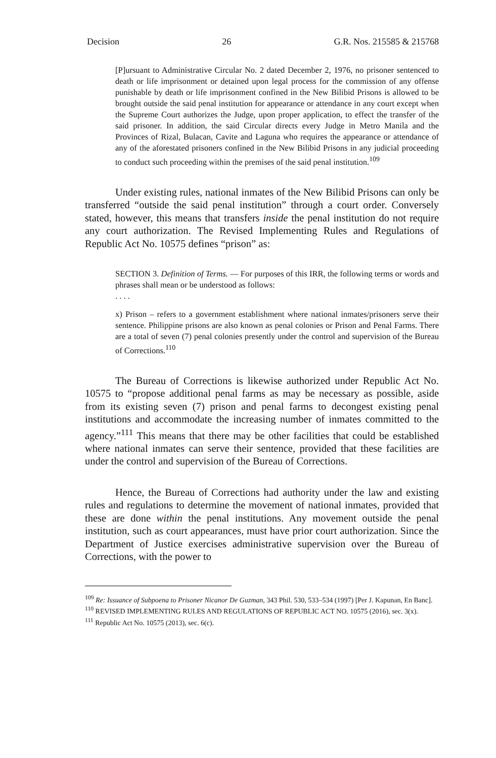Decision 26 G.R. Nos. 215585 & 215768
[P]ursuant to Administrative Circular No. 2 dated December 2, 1976, no prisoner sentenced to death or life imprisonment or detained upon legal process for the commission of any offense punishable by death or life imprisonment confined in the New Bilibid Prisons is allowed to be brought outside the said penal institution for appearance or attendance in any court except when the Supreme Court authorizes the Judge, upon proper application, to effect the transfer of the said prisoner. In addition, the said Circular directs every Judge in Metro Manila and the Provinces of Rizal, Bulacan, Cavite and Laguna who requires the appearance or attendance of any of the aforestated prisoners confined in the New Bilibid Prisons in any judicial proceeding to conduct such proceeding within the premises of the said penal institution.<sup>109</sup>
Under existing rules, national inmates of the New Bilibid Prisons can only be transferred “outside the said penal institution” through a court order. Conversely stated, however, this means that transfers inside the penal institution do not require any court authorization. The Revised Implementing Rules and Regulations of Republic Act No. 10575 defines “prison” as:
SECTION 3. Definition of Terms. — For purposes of this IRR, the following terms or words and phrases shall mean or be understood as follows:
. . . .
x) Prison – refers to a government establishment where national inmates/prisoners serve their sentence. Philippine prisons are also known as penal colonies or Prison and Penal Farms. There are a total of seven (7) penal colonies presently under the control and supervision of the Bureau of Corrections.<sup>110</sup>
The Bureau of Corrections is likewise authorized under Republic Act No. 10575 to “propose additional penal farms as may be necessary as possible, aside from its existing seven (7) prison and penal farms to decongest existing penal institutions and accommodate the increasing number of inmates committed to the agency.”<sup>111</sup> This means that there may be other facilities that could be established where national inmates can serve their sentence, provided that these facilities are under the control and supervision of the Bureau of Corrections.
Hence, the Bureau of Corrections had authority under the law and existing rules and regulations to determine the movement of national inmates, provided that these are done within the penal institutions. Any movement outside the penal institution, such as court appearances, must have prior court authorization. Since the Department of Justice exercises administrative supervision over the Bureau of Corrections, with the power to
<sup>109</sup> Re: Issuance of Subpoena to Prisoner Nicanor De Guzman, 343 Phil. 530, 533–534 (1997) [Per J. Kapunan, En Banc].
<sup>110</sup> REVISED IMPLEMENTING RULES AND REGULATIONS OF REPUBLIC ACT NO. 10575 (2016), sec. 3(x).
<sup>111</sup> Republic Act No. 10575 (2013), sec. 6(c).